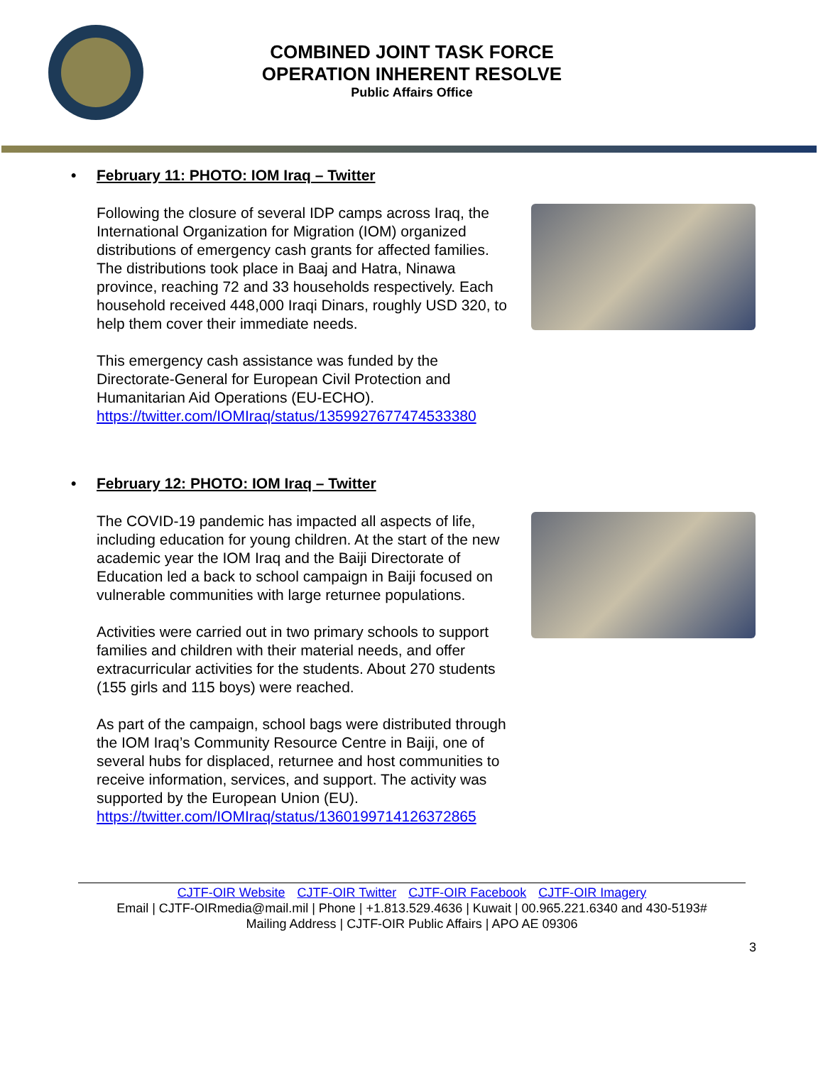COMBINED JOINT TASK FORCE
OPERATION INHERENT RESOLVE
Public Affairs Office
• February 11: PHOTO: IOM Iraq – Twitter
Following the closure of several IDP camps across Iraq, the International Organization for Migration (IOM) organized distributions of emergency cash grants for affected families. The distributions took place in Baaj and Hatra, Ninawa province, reaching 72 and 33 households respectively. Each household received 448,000 Iraqi Dinars, roughly USD 320, to help them cover their immediate needs.
This emergency cash assistance was funded by the Directorate-General for European Civil Protection and Humanitarian Aid Operations (EU-ECHO). https://twitter.com/IOMIraq/status/1359927677474533380
• February 12: PHOTO: IOM Iraq – Twitter
The COVID-19 pandemic has impacted all aspects of life, including education for young children. At the start of the new academic year the IOM Iraq and the Baiji Directorate of Education led a back to school campaign in Baiji focused on vulnerable communities with large returnee populations.
Activities were carried out in two primary schools to support families and children with their material needs, and offer extracurricular activities for the students. About 270 students (155 girls and 115 boys) were reached.
As part of the campaign, school bags were distributed through the IOM Iraq’s Community Resource Centre in Baiji, one of several hubs for displaced, returnee and host communities to receive information, services, and support. The activity was supported by the European Union (EU). https://twitter.com/IOMIraq/status/1360199714126372865
CJTF-OIR Website CJTF-OIR Twitter CJTF-OIR Facebook CJTF-OIR Imagery
Email | CJTF-OIRmedia@mail.mil | Phone | +1.813.529.4636 | Kuwait | 00.965.221.6340 and 430-5193#
Mailing Address | CJTF-OIR Public Affairs | APO AE 09306
3